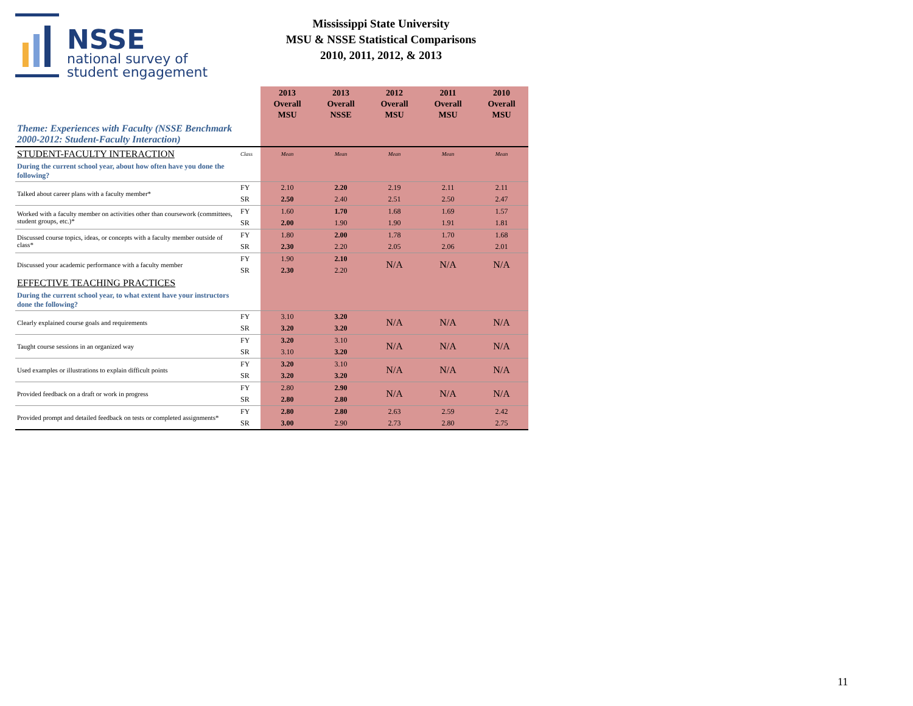NSSE
national survey of
student engagement
Mississippi State University
MSU & NSSE Statistical Comparisons
2010, 2011, 2012, & 2013
| | | 2013 Overall MSU | 2013 Overall NSSE | 2012 Overall MSU | 2011 Overall MSU | 2010 Overall MSU |
| --- | --- | --- | --- | --- | --- | --- |
| Theme: Experiences with Faculty (NSSE Benchmark 2000-2012: Student-Faculty Interaction) | | | | | | |
| STUDENT-FACULTY INTERACTION | Class | Mean | Mean | Mean | Mean | Mean |
| During the current school year, about how often have you done the following? | | | | | | |
| Talked about career plans with a faculty member* | FY | 2.10 | 2.20 | 2.19 | 2.11 | 2.11 |
| | SR | 2.50 | 2.40 | 2.51 | 2.50 | 2.47 |
| Worked with a faculty member on activities other than coursework (committees, student groups, etc.)* | FY | 1.60 | 1.70 | 1.68 | 1.69 | 1.57 |
| | SR | 2.00 | 1.90 | 1.90 | 1.91 | 1.81 |
| Discussed course topics, ideas, or concepts with a faculty member outside of class* | FY | 1.80 | 2.00 | 1.78 | 1.70 | 1.68 |
| | SR | 2.30 | 2.20 | 2.05 | 2.06 | 2.01 |
| Discussed your academic performance with a faculty member | FY | 1.90 | 2.10 | N/A | N/A | N/A |
| | SR | 2.30 | 2.20 | | | |
| EFFECTIVE TEACHING PRACTICES | | | | | | |
| During the current school year, to what extent have your instructors done the following? | | | | | | |
| Clearly explained course goals and requirements | FY | 3.10 | 3.20 | N/A | N/A | N/A |
| | SR | 3.20 | 3.20 | | | |
| Taught course sessions in an organized way | FY | 3.20 | 3.10 | N/A | N/A | N/A |
| | SR | 3.10 | 3.20 | | | |
| Used examples or illustrations to explain difficult points | FY | 3.20 | 3.10 | N/A | N/A | N/A |
| | SR | 3.20 | 3.20 | | | |
| Provided feedback on a draft or work in progress | FY | 2.80 | 2.90 | N/A | N/A | N/A |
| | SR | 2.80 | 2.80 | | | |
| Provided prompt and detailed feedback on tests or completed assignments* | FY | 2.80 | 2.80 | 2.63 | 2.59 | 2.42 |
| | SR | 3.00 | 2.90 | 2.73 | 2.80 | 2.75 |
11